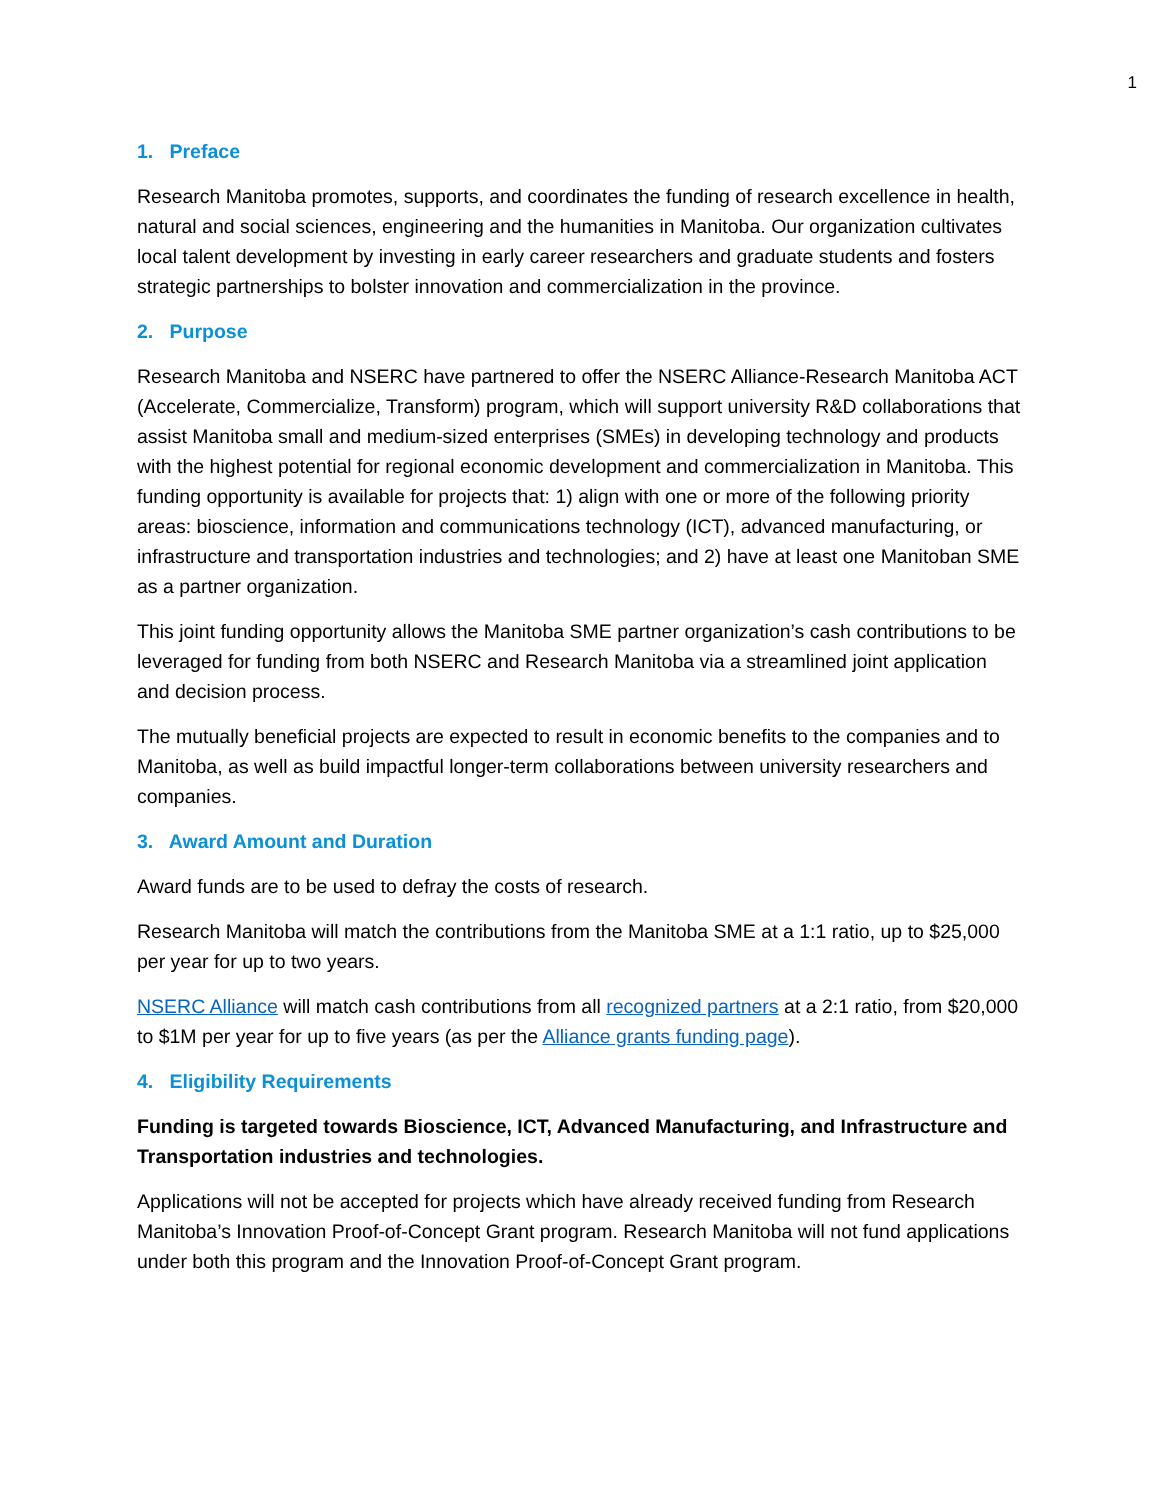1
1. Preface
Research Manitoba promotes, supports, and coordinates the funding of research excellence in health, natural and social sciences, engineering and the humanities in Manitoba. Our organization cultivates local talent development by investing in early career researchers and graduate students and fosters strategic partnerships to bolster innovation and commercialization in the province.
2. Purpose
Research Manitoba and NSERC have partnered to offer the NSERC Alliance-Research Manitoba ACT (Accelerate, Commercialize, Transform) program, which will support university R&D collaborations that assist Manitoba small and medium-sized enterprises (SMEs) in developing technology and products with the highest potential for regional economic development and commercialization in Manitoba. This funding opportunity is available for projects that: 1) align with one or more of the following priority areas: bioscience, information and communications technology (ICT), advanced manufacturing, or infrastructure and transportation industries and technologies; and 2) have at least one Manitoban SME as a partner organization.
This joint funding opportunity allows the Manitoba SME partner organization’s cash contributions to be leveraged for funding from both NSERC and Research Manitoba via a streamlined joint application and decision process.
The mutually beneficial projects are expected to result in economic benefits to the companies and to Manitoba, as well as build impactful longer-term collaborations between university researchers and companies.
3. Award Amount and Duration
Award funds are to be used to defray the costs of research.
Research Manitoba will match the contributions from the Manitoba SME at a 1:1 ratio, up to $25,000 per year for up to two years.
NSERC Alliance will match cash contributions from all recognized partners at a 2:1 ratio, from $20,000 to $1M per year for up to five years (as per the Alliance grants funding page).
4. Eligibility Requirements
Funding is targeted towards Bioscience, ICT, Advanced Manufacturing, and Infrastructure and Transportation industries and technologies.
Applications will not be accepted for projects which have already received funding from Research Manitoba’s Innovation Proof-of-Concept Grant program. Research Manitoba will not fund applications under both this program and the Innovation Proof-of-Concept Grant program.